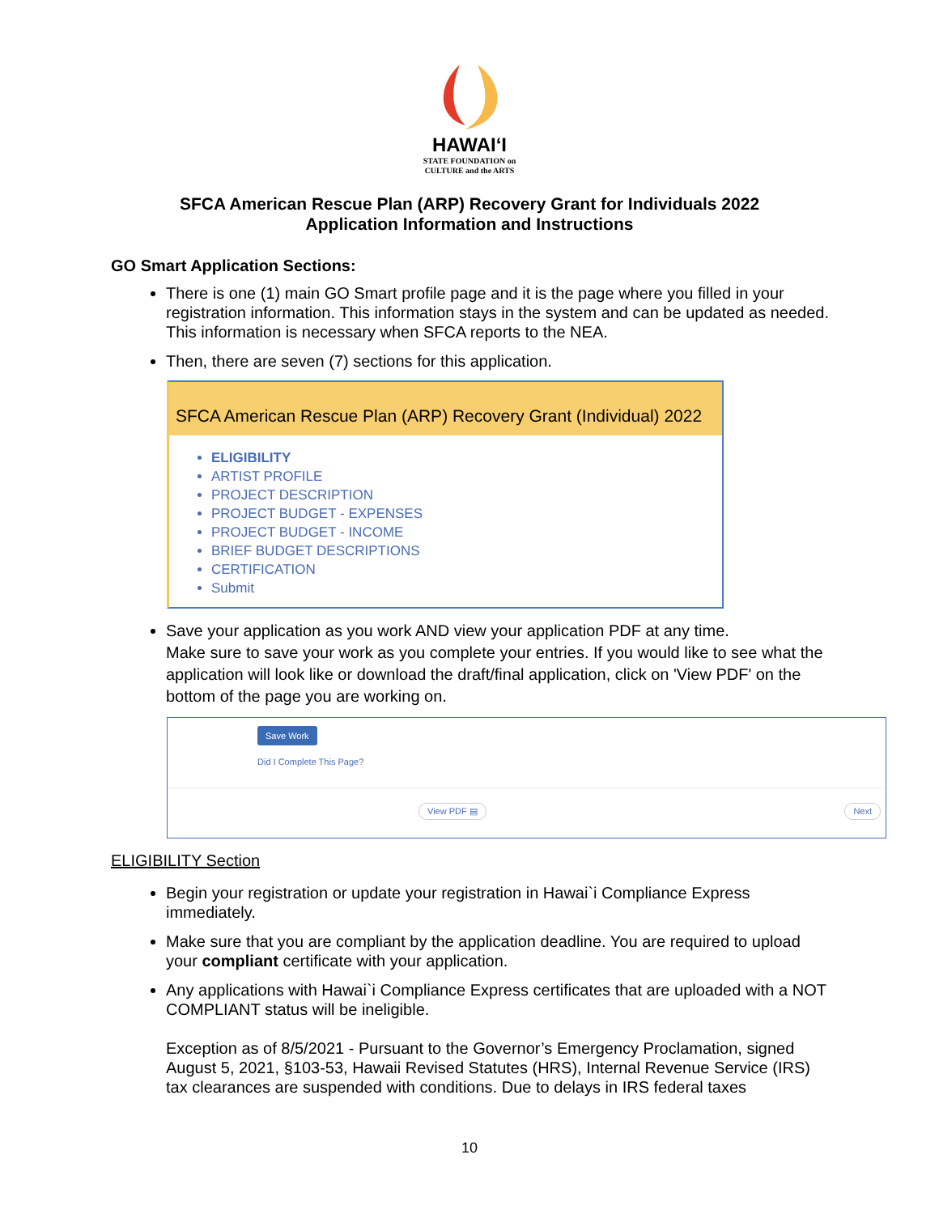HAWAIʻI
STATE FOUNDATION on
CULTURE and the ARTS
SFCA American Rescue Plan (ARP) Recovery Grant for Individuals 2022
Application Information and Instructions
GO Smart Application Sections:
There is one (1) main GO Smart profile page and it is the page where you filled in your registration information. This information stays in the system and can be updated as needed. This information is necessary when SFCA reports to the NEA.
Then, there are seven (7) sections for this application.
SFCA American Rescue Plan (ARP) Recovery Grant (Individual) 2022
ELIGIBILITY
ARTIST PROFILE
PROJECT DESCRIPTION
PROJECT BUDGET - EXPENSES
PROJECT BUDGET - INCOME
BRIEF BUDGET DESCRIPTIONS
CERTIFICATION
Submit
Save your application as you work AND view your application PDF at any time.
Make sure to save your work as you complete your entries. If you would like to see what the application will look like or download the draft/final application, click on 'View PDF' on the bottom of the page you are working on.
Save Work
Did I Complete This Page?
View PDF ▤ Next
ELIGIBILITY Section
Begin your registration or update your registration in Hawai`i Compliance Express immediately.
Make sure that you are compliant by the application deadline. You are required to upload your compliant certificate with your application.
Any applications with Hawai`i Compliance Express certificates that are uploaded with a NOT COMPLIANT status will be ineligible.
Exception as of 8/5/2021 - Pursuant to the Governor’s Emergency Proclamation, signed August 5, 2021, §103-53, Hawaii Revised Statutes (HRS), Internal Revenue Service (IRS) tax clearances are suspended with conditions. Due to delays in IRS federal taxes
10